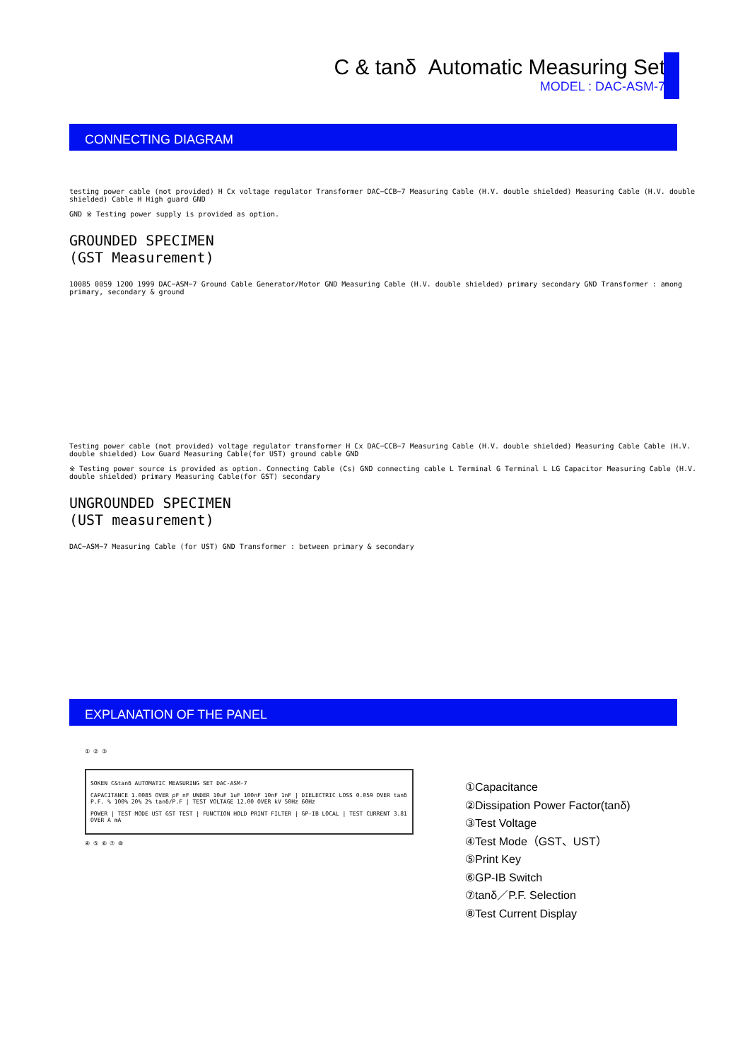C & tanδ Automatic Measuring Set
MODEL : DAC-ASM-7
CONNECTING DIAGRAM
testing power cable (not provided) H Cx voltage regulator Transformer DAC−CCB−7 Measuring Cable (H.V. double shielded) Measuring Cable (H.V. double shielded) Cable H High guard GND
GND ※ Testing power supply is provided as option.
GROUNDED SPECIMEN
(GST Measurement)
10085 0059 1200 1999 DAC−ASM−7 Ground Cable Generator/Motor GND Measuring Cable (H.V. double shielded) primary secondary GND Transformer : among primary, secondary & ground
Testing power cable (not provided) voltage regulator transformer H Cx DAC−CCB−7 Measuring Cable (H.V. double shielded) Measuring Cable Cable (H.V. double shielded) Low Guard Measuring Cable(for UST) ground cable GND
※ Testing power source is provided as option. Connecting Cable (Cs) GND connecting cable L Terminal G Terminal L LG Capacitor Measuring Cable (H.V. double shielded) primary Measuring Cable(for GST) secondary
UNGROUNDED SPECIMEN
(UST measurement)
DAC−ASM−7 Measuring Cable (for UST) GND Transformer : between primary & secondary
EXPLANATION OF THE PANEL
① ② ③
SOKEN C&tanδ AUTOMATIC MEASURING SET DAC-ASM-7
CAPACITANCE 1.0085 OVER pF nF UNDER 10uF 1uF 100nF 10nF 1nF | DIELECTRIC LOSS 0.059 OVER tanδ P.F. % 100% 20% 2% tanδ/P.F | TEST VOLTAGE 12.00 OVER kV 50Hz 60Hz
POWER | TEST MODE UST GST TEST | FUNCTION HOLD PRINT FILTER | GP-IB LOCAL | TEST CURRENT 3.81 OVER A mA
④ ⑤ ⑥ ⑦ ⑧
①Capacitance
②Dissipation Power Factor(tanδ)
③Test Voltage
④Test Mode（GST、UST）
⑤Print Key
⑥GP-IB Switch
⑦tanδ／P.F. Selection
⑧Test Current Display